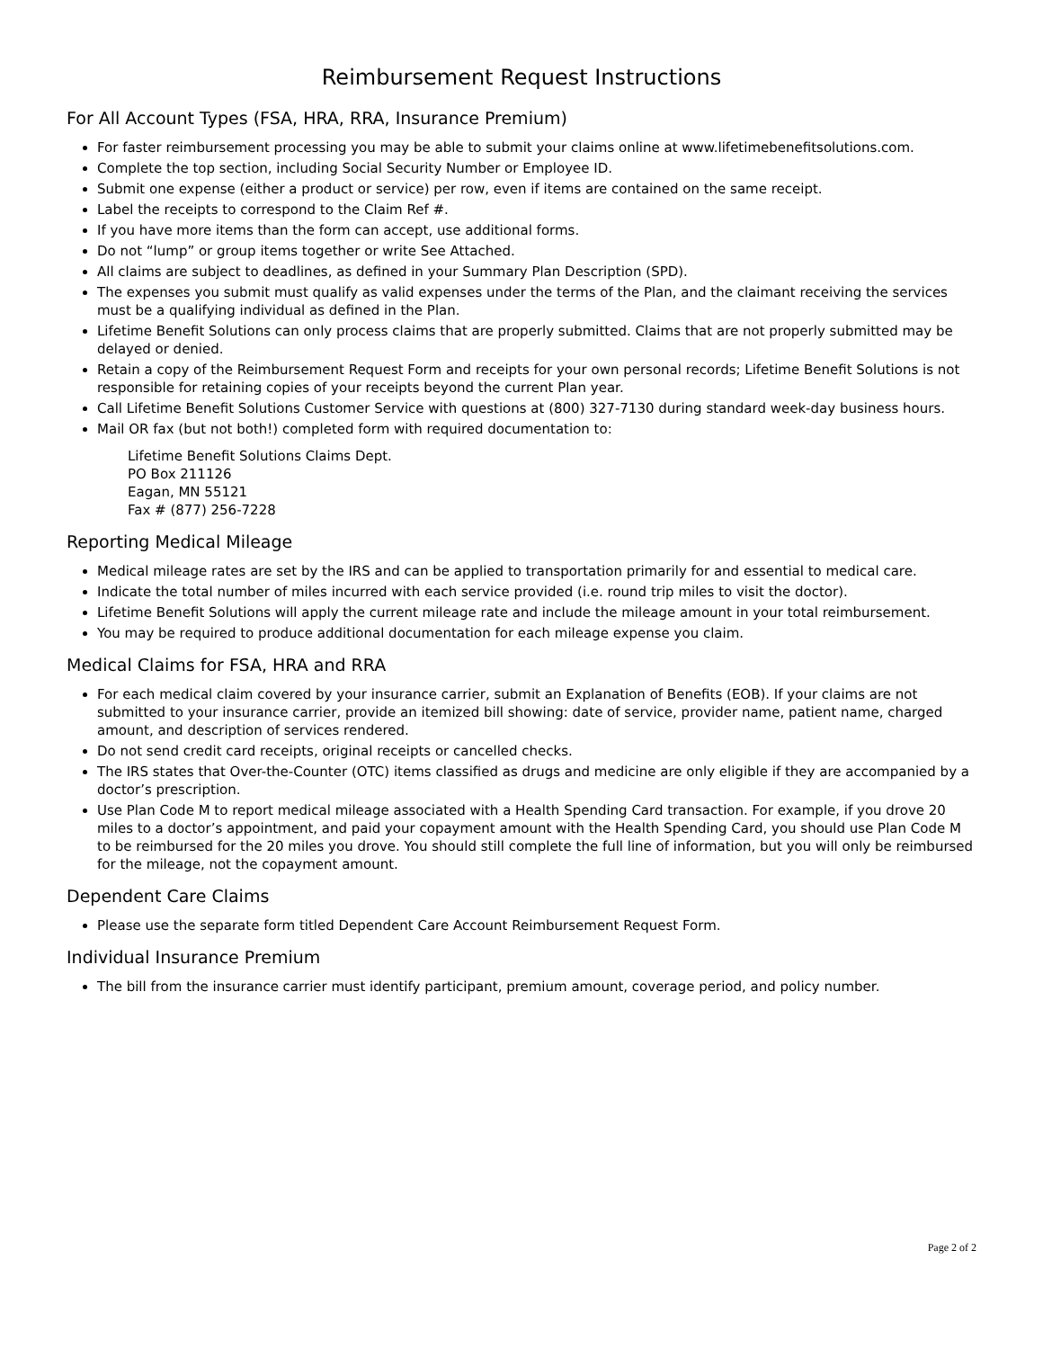Reimbursement Request Instructions
For All Account Types (FSA, HRA, RRA, Insurance Premium)
For faster reimbursement processing you may be able to submit your claims online at www.lifetimebenefitsolutions.com.
Complete the top section, including Social Security Number or Employee ID.
Submit one expense (either a product or service) per row, even if items are contained on the same receipt.
Label the receipts to correspond to the Claim Ref #.
If you have more items than the form can accept, use additional forms.
Do not “lump” or group items together or write See Attached.
All claims are subject to deadlines, as defined in your Summary Plan Description (SPD).
The expenses you submit must qualify as valid expenses under the terms of the Plan, and the claimant receiving the services must be a qualifying individual as defined in the Plan.
Lifetime Benefit Solutions can only process claims that are properly submitted. Claims that are not properly submitted may be delayed or denied.
Retain a copy of the Reimbursement Request Form and receipts for your own personal records; Lifetime Benefit Solutions is not responsible for retaining copies of your receipts beyond the current Plan year.
Call Lifetime Benefit Solutions Customer Service with questions at (800) 327-7130 during standard week-day business hours.
Mail OR fax (but not both!) completed form with required documentation to:
Lifetime Benefit Solutions Claims Dept.
PO Box 211126
Eagan, MN 55121
Fax # (877) 256-7228
Reporting Medical Mileage
Medical mileage rates are set by the IRS and can be applied to transportation primarily for and essential to medical care.
Indicate the total number of miles incurred with each service provided (i.e. round trip miles to visit the doctor).
Lifetime Benefit Solutions will apply the current mileage rate and include the mileage amount in your total reimbursement.
You may be required to produce additional documentation for each mileage expense you claim.
Medical Claims for FSA, HRA and RRA
For each medical claim covered by your insurance carrier, submit an Explanation of Benefits (EOB). If your claims are not submitted to your insurance carrier, provide an itemized bill showing: date of service, provider name, patient name, charged amount, and description of services rendered.
Do not send credit card receipts, original receipts or cancelled checks.
The IRS states that Over-the-Counter (OTC) items classified as drugs and medicine are only eligible if they are accompanied by a doctor’s prescription.
Use Plan Code M to report medical mileage associated with a Health Spending Card transaction. For example, if you drove 20 miles to a doctor’s appointment, and paid your copayment amount with the Health Spending Card, you should use Plan Code M to be reimbursed for the 20 miles you drove. You should still complete the full line of information, but you will only be reimbursed for the mileage, not the copayment amount.
Dependent Care Claims
Please use the separate form titled Dependent Care Account Reimbursement Request Form.
Individual Insurance Premium
The bill from the insurance carrier must identify participant, premium amount, coverage period, and policy number.
Page 2 of 2